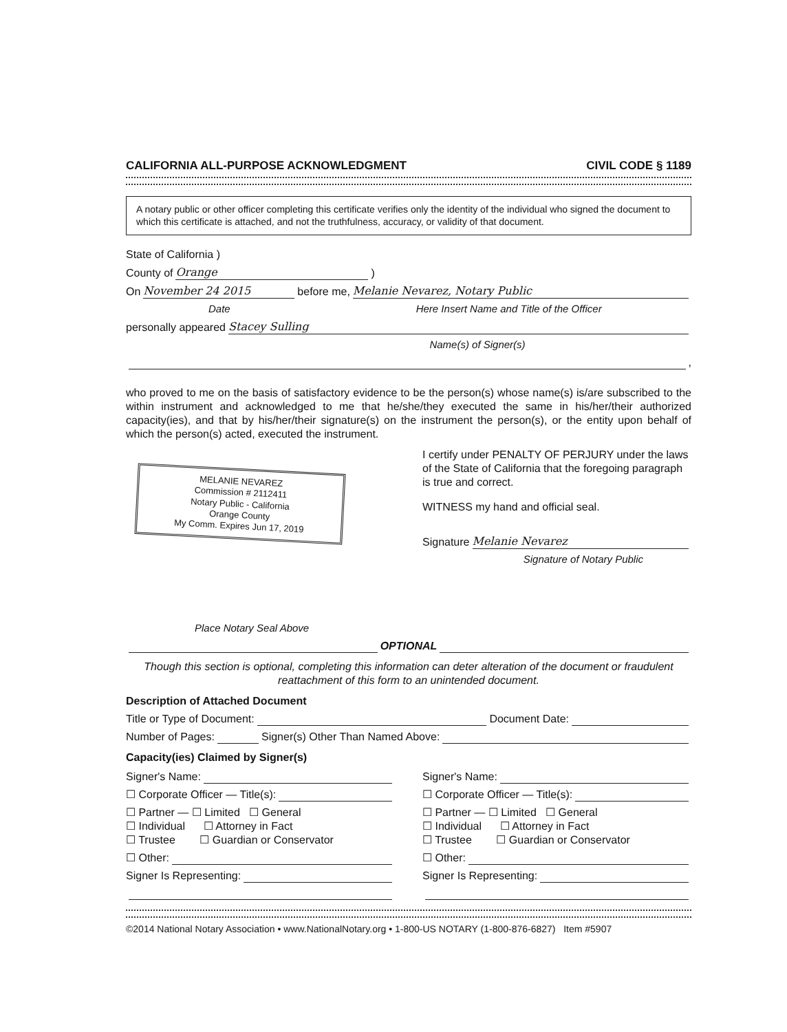CALIFORNIA ALL-PURPOSE ACKNOWLEDGMENT CIVIL CODE § 1189
A notary public or other officer completing this certificate verifies only the identity of the individual who signed the document to which this certificate is attached, and not the truthfulness, accuracy, or validity of that document.
State of California )
County of Orange )
On November 24 2015 before me, Melanie Nevarez, Notary Public
Date Here Insert Name and Title of the Officer
personally appeared Stacey Sulling
Name(s) of Signer(s)
,
who proved to me on the basis of satisfactory evidence to be the person(s) whose name(s) is/are subscribed to the within instrument and acknowledged to me that he/she/they executed the same in his/her/their authorized capacity(ies), and that by his/her/their signature(s) on the instrument the person(s), or the entity upon behalf of which the person(s) acted, executed the instrument.
MELANIE NEVAREZ
Commission # 2112411
Notary Public - California
Orange County
My Comm. Expires Jun 17, 2019
Place Notary Seal Above
I certify under PENALTY OF PERJURY under the laws of the State of California that the foregoing paragraph is true and correct.
WITNESS my hand and official seal.
Signature Melanie Nevarez
Signature of Notary Public
OPTIONAL
Though this section is optional, completing this information can deter alteration of the document or fraudulent reattachment of this form to an unintended document.
Description of Attached Document
Title or Type of Document: Document Date:
Number of Pages: Signer(s) Other Than Named Above:
Capacity(ies) Claimed by Signer(s)
Signer's Name:
☐ Corporate Officer — Title(s):
☐ Partner — ☐ Limited ☐ General
☐ Individual ☐ Attorney in Fact
☐ Trustee ☐ Guardian or Conservator
☐ Other:
Signer Is Representing:
Signer's Name:
☐ Corporate Officer — Title(s):
☐ Partner — ☐ Limited ☐ General
☐ Individual ☐ Attorney in Fact
☐ Trustee ☐ Guardian or Conservator
☐ Other:
Signer Is Representing:
©2014 National Notary Association • www.NationalNotary.org • 1-800-US NOTARY (1-800-876-6827) Item #5907